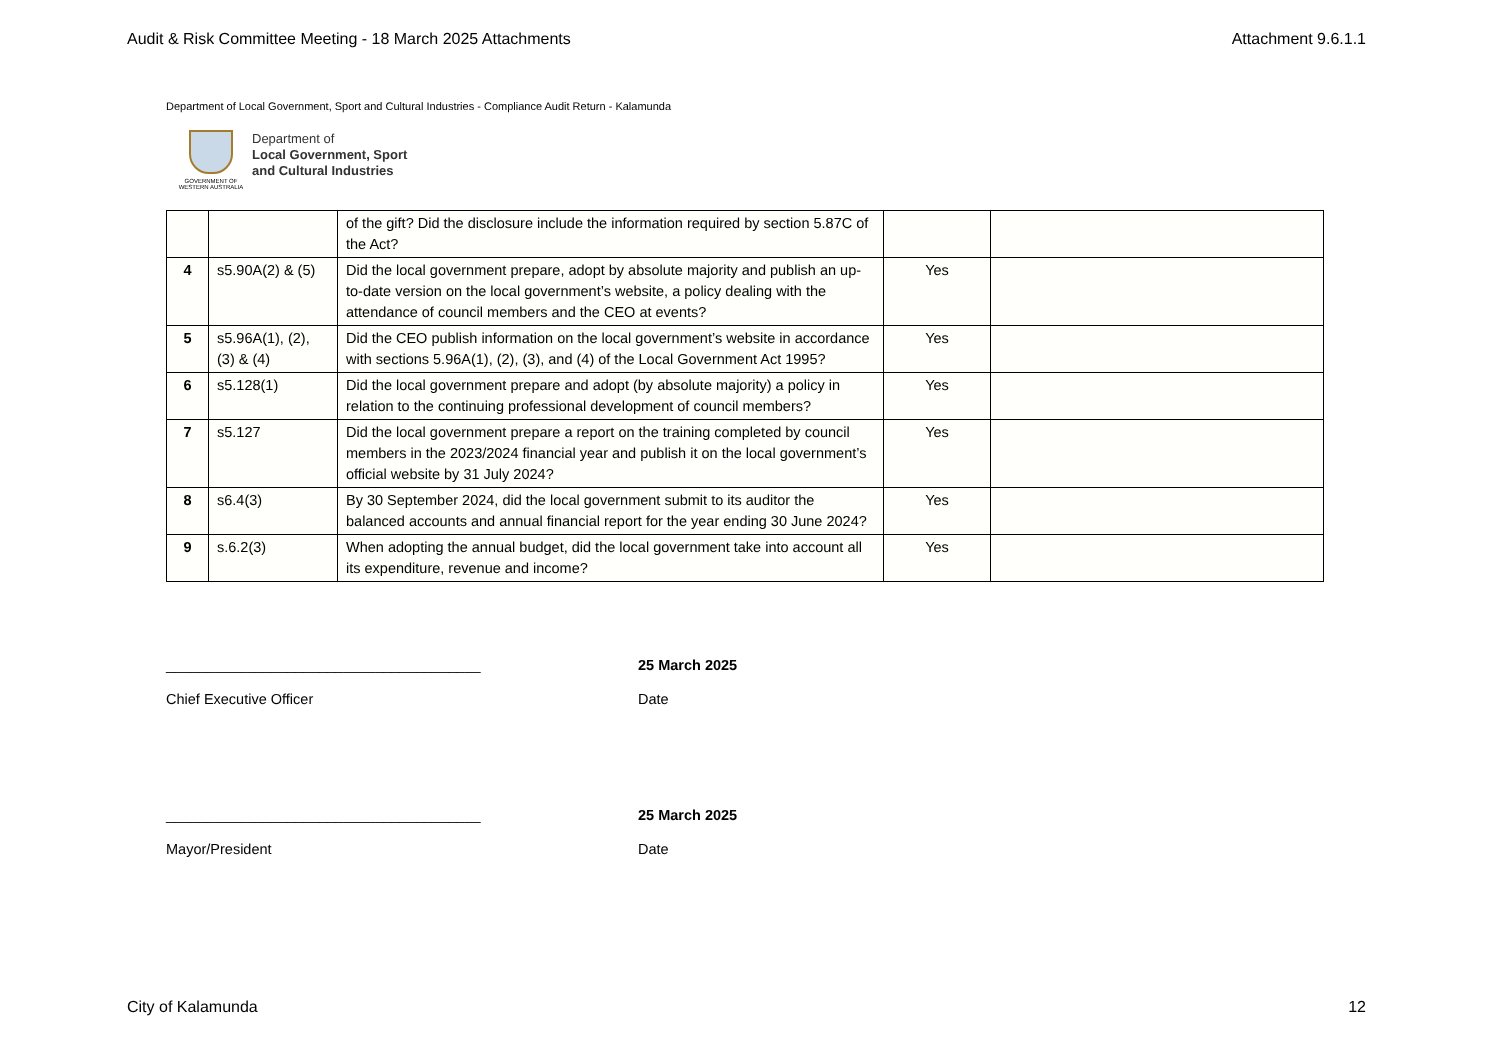Audit & Risk Committee Meeting - 18 March 2025 Attachments Attachment 9.6.1.1
Department of Local Government, Sport and Cultural Industries - Compliance Audit Return - Kalamunda
GOVERNMENT OF WESTERN AUSTRALIA
Department of
Local Government, Sport
and Cultural Industries
| | | of the gift? Did the disclosure include the information required by section 5.87C of the Act? | | |
| 4 | s5.90A(2) & (5) | Did the local government prepare, adopt by absolute majority and publish an up-to-date version on the local government’s website, a policy dealing with the attendance of council members and the CEO at events? | Yes | |
| 5 | s5.96A(1), (2), (3) & (4) | Did the CEO publish information on the local government’s website in accordance with sections 5.96A(1), (2), (3), and (4) of the Local Government Act 1995? | Yes | |
| 6 | s5.128(1) | Did the local government prepare and adopt (by absolute majority) a policy in relation to the continuing professional development of council members? | Yes | |
| 7 | s5.127 | Did the local government prepare a report on the training completed by council members in the 2023/2024 financial year and publish it on the local government’s official website by 31 July 2024? | Yes | |
| 8 | s6.4(3) | By 30 September 2024, did the local government submit to its auditor the balanced accounts and annual financial report for the year ending 30 June 2024? | Yes | |
| 9 | s.6.2(3) | When adopting the annual budget, did the local government take into account all its expenditure, revenue and income? | Yes | |
_______________________________________ 25 March 2025
Chief Executive Officer Date
_______________________________________ 25 March 2025
Mayor/President Date
City of Kalamunda 12